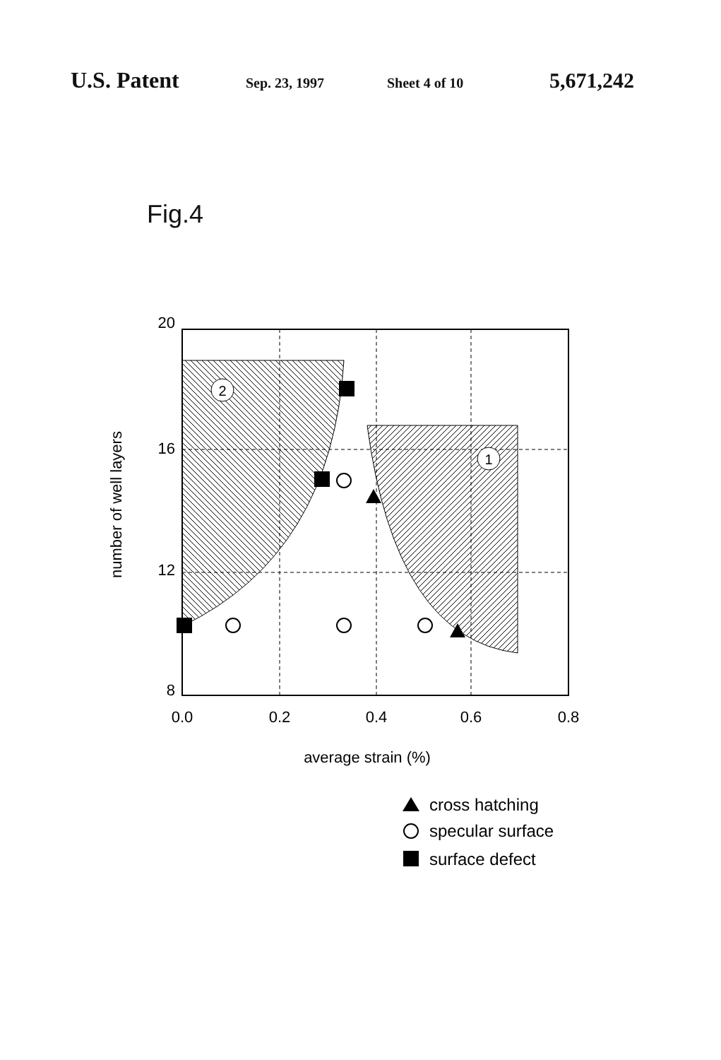U.S. Patent Sep. 23, 1997 Sheet 4 of 10 5,671,242
Fig.4
20
16
12
8
0.0
0.2
0.4
0.6
0.8
average strain (%)
number of well layers
2
1
cross hatching
specular surface
surface defect